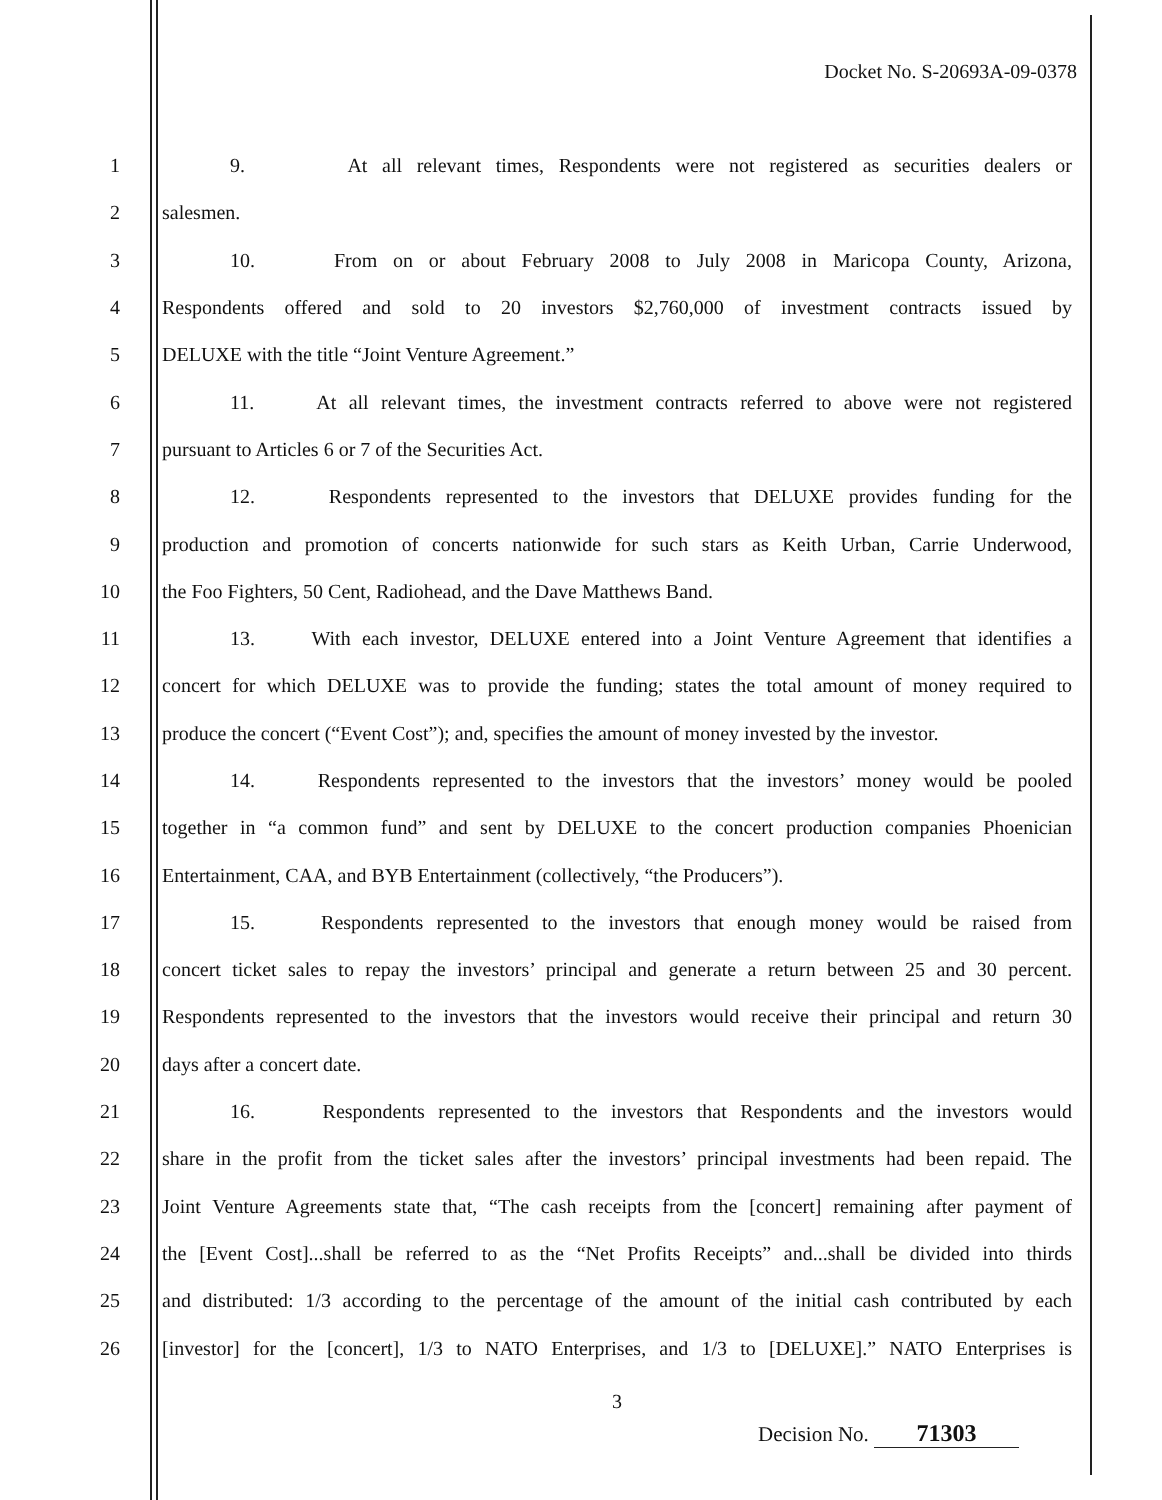Docket No. S-20693A-09-0378
1 9. At all relevant times, Respondents were not registered as securities dealers or
2 salesmen.
3 10. From on or about February 2008 to July 2008 in Maricopa County, Arizona,
4 Respondents offered and sold to 20 investors $2,760,000 of investment contracts issued by
5 DELUXE with the title “Joint Venture Agreement.”
6 11. At all relevant times, the investment contracts referred to above were not registered
7 pursuant to Articles 6 or 7 of the Securities Act.
8 12. Respondents represented to the investors that DELUXE provides funding for the
9 production and promotion of concerts nationwide for such stars as Keith Urban, Carrie Underwood,
10 the Foo Fighters, 50 Cent, Radiohead, and the Dave Matthews Band.
11 13. With each investor, DELUXE entered into a Joint Venture Agreement that identifies a
12 concert for which DELUXE was to provide the funding; states the total amount of money required to
13 produce the concert (“Event Cost”); and, specifies the amount of money invested by the investor.
14 14. Respondents represented to the investors that the investors’ money would be pooled
15 together in “a common fund” and sent by DELUXE to the concert production companies Phoenician
16 Entertainment, CAA, and BYB Entertainment (collectively, “the Producers”).
17 15. Respondents represented to the investors that enough money would be raised from
18 concert ticket sales to repay the investors’ principal and generate a return between 25 and 30 percent.
19 Respondents represented to the investors that the investors would receive their principal and return 30
20 days after a concert date.
21 16. Respondents represented to the investors that Respondents and the investors would
22 share in the profit from the ticket sales after the investors’ principal investments had been repaid. The
23 Joint Venture Agreements state that, “The cash receipts from the [concert] remaining after payment of
24 the [Event Cost]...shall be referred to as the “Net Profits Receipts” and...shall be divided into thirds
25 and distributed: 1/3 according to the percentage of the amount of the initial cash contributed by each
26 [investor] for the [concert], 1/3 to NATO Enterprises, and 1/3 to [DELUXE].” NATO Enterprises is
3
Decision No. 71303